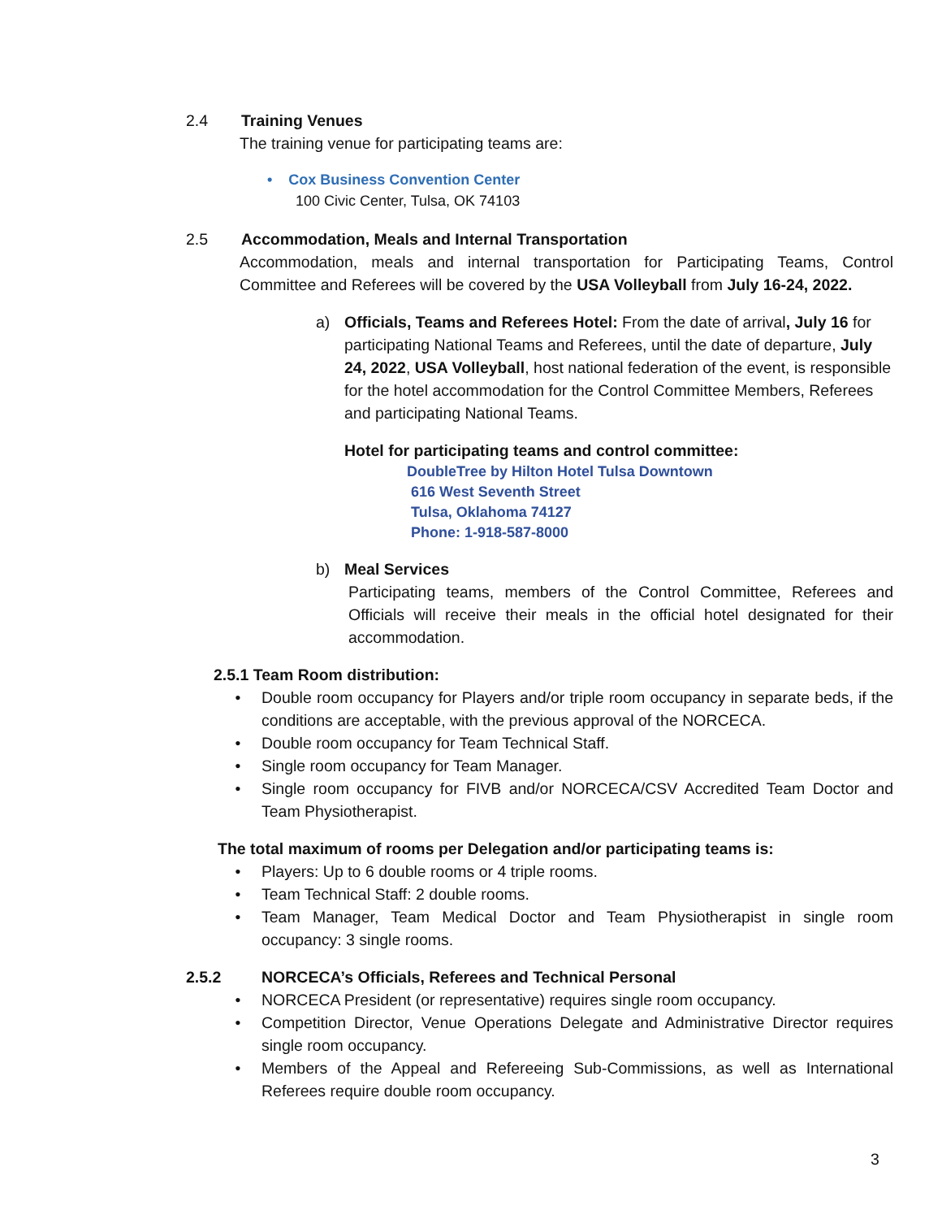2.4 Training Venues
The training venue for participating teams are:
• Cox Business Convention Center
100 Civic Center, Tulsa, OK 74103
2.5 Accommodation, Meals and Internal Transportation
Accommodation, meals and internal transportation for Participating Teams, Control Committee and Referees will be covered by the USA Volleyball from July 16-24, 2022.
a) Officials, Teams and Referees Hotel: From the date of arrival, July 16 for participating National Teams and Referees, until the date of departure, July 24, 2022, USA Volleyball, host national federation of the event, is responsible for the hotel accommodation for the Control Committee Members, Referees and participating National Teams.
Hotel for participating teams and control committee:
DoubleTree by Hilton Hotel Tulsa Downtown
616 West Seventh Street
Tulsa, Oklahoma 74127
Phone: 1-918-587-8000
b) Meal Services
Participating teams, members of the Control Committee, Referees and Officials will receive their meals in the official hotel designated for their accommodation.
2.5.1 Team Room distribution:
• Double room occupancy for Players and/or triple room occupancy in separate beds, if the conditions are acceptable, with the previous approval of the NORCECA.
• Double room occupancy for Team Technical Staff.
• Single room occupancy for Team Manager.
• Single room occupancy for FIVB and/or NORCECA/CSV Accredited Team Doctor and Team Physiotherapist.
The total maximum of rooms per Delegation and/or participating teams is:
• Players: Up to 6 double rooms or 4 triple rooms.
• Team Technical Staff: 2 double rooms.
• Team Manager, Team Medical Doctor and Team Physiotherapist in single room occupancy: 3 single rooms.
2.5.2 NORCECA’s Officials, Referees and Technical Personal
• NORCECA President (or representative) requires single room occupancy.
• Competition Director, Venue Operations Delegate and Administrative Director requires single room occupancy.
• Members of the Appeal and Refereeing Sub-Commissions, as well as International Referees require double room occupancy.
3